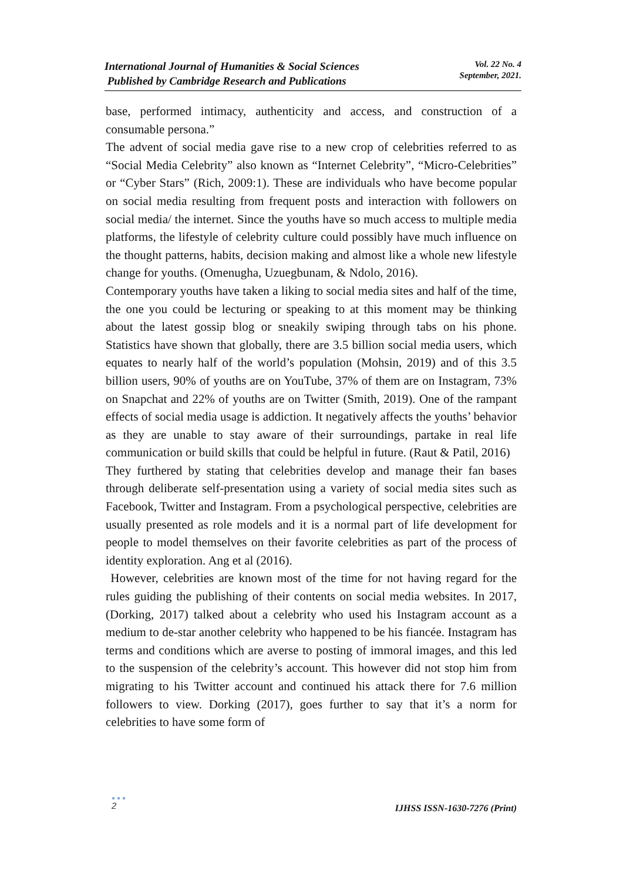International Journal of Humanities & Social Sciences
Published by Cambridge Research and Publications
Vol. 22 No. 4
September, 2021.
base, performed intimacy, authenticity and access, and construction of a consumable persona.”
The advent of social media gave rise to a new crop of celebrities referred to as “Social Media Celebrity” also known as “Internet Celebrity”, “Micro-Celebrities” or “Cyber Stars” (Rich, 2009:1). These are individuals who have become popular on social media resulting from frequent posts and interaction with followers on social media/ the internet. Since the youths have so much access to multiple media platforms, the lifestyle of celebrity culture could possibly have much influence on the thought patterns, habits, decision making and almost like a whole new lifestyle change for youths. (Omenugha, Uzuegbunam, & Ndolo, 2016).
Contemporary youths have taken a liking to social media sites and half of the time, the one you could be lecturing or speaking to at this moment may be thinking about the latest gossip blog or sneakily swiping through tabs on his phone. Statistics have shown that globally, there are 3.5 billion social media users, which equates to nearly half of the world’s population (Mohsin, 2019) and of this 3.5 billion users, 90% of youths are on YouTube, 37% of them are on Instagram, 73% on Snapchat and 22% of youths are on Twitter (Smith, 2019). One of the rampant effects of social media usage is addiction. It negatively affects the youths’ behavior as they are unable to stay aware of their surroundings, partake in real life communication or build skills that could be helpful in future. (Raut & Patil, 2016)
They furthered by stating that celebrities develop and manage their fan bases through deliberate self-presentation using a variety of social media sites such as Facebook, Twitter and Instagram. From a psychological perspective, celebrities are usually presented as role models and it is a normal part of life development for people to model themselves on their favorite celebrities as part of the process of identity exploration. Ang et al (2016).
However, celebrities are known most of the time for not having regard for the rules guiding the publishing of their contents on social media websites. In 2017, (Dorking, 2017) talked about a celebrity who used his Instagram account as a medium to de-star another celebrity who happened to be his fiancée. Instagram has terms and conditions which are averse to posting of immoral images, and this led to the suspension of the celebrity’s account. This however did not stop him from migrating to his Twitter account and continued his attack there for 7.6 million followers to view. Dorking (2017), goes further to say that it’s a norm for celebrities to have some form of
●●●
2
IJHSS ISSN-1630-7276 (Print)